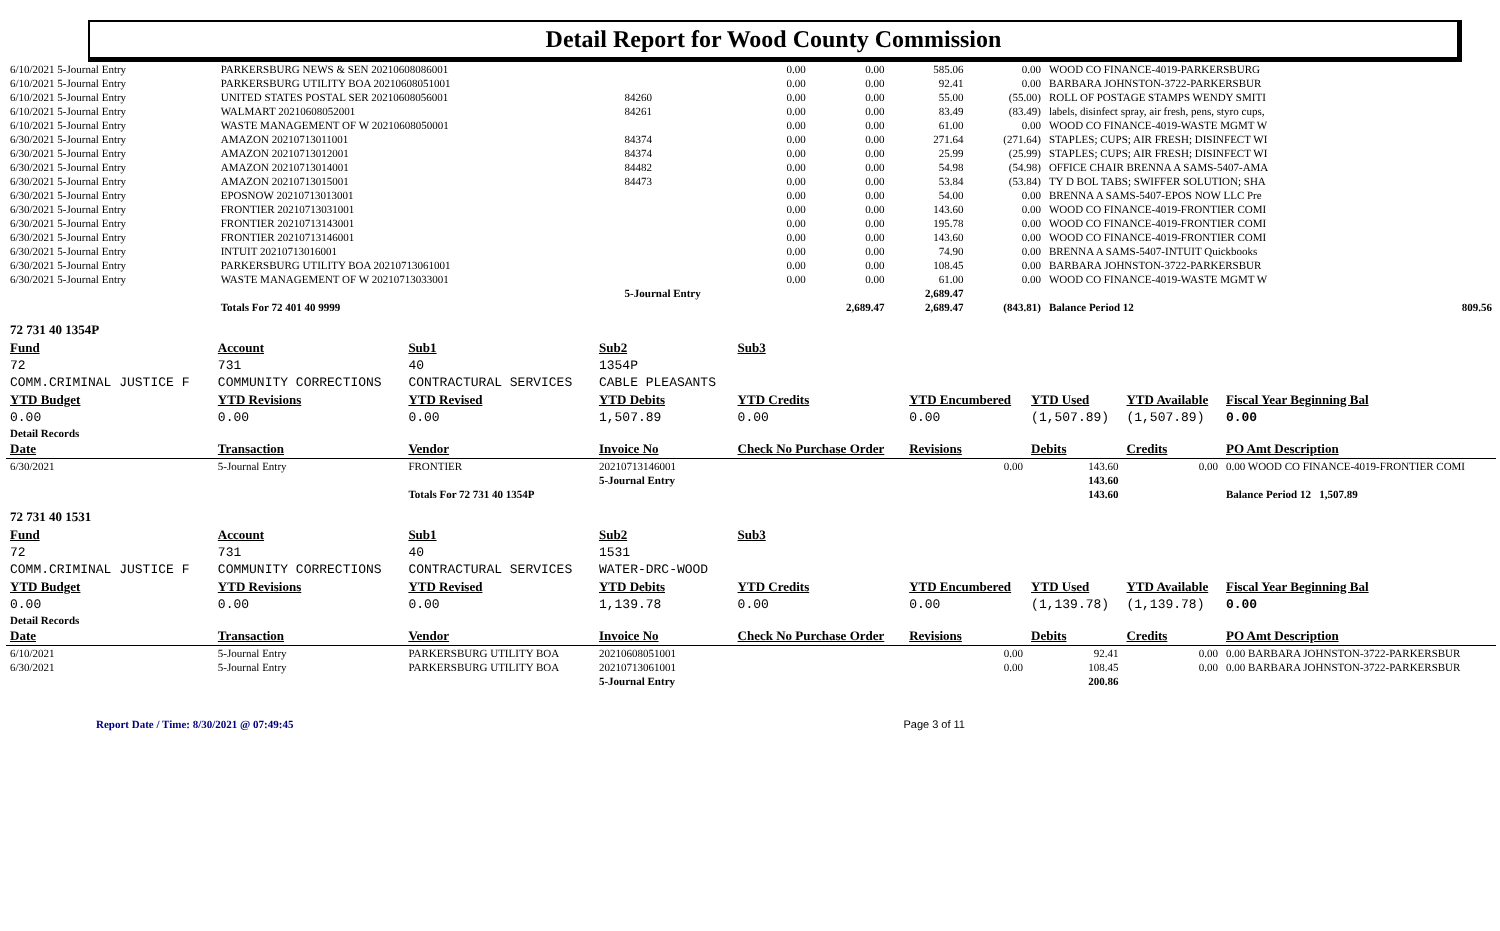Detail Report for Wood County Commission
| 6/10/2021 5-Journal Entry | PARKERSBURG NEWS & SEN 20210608086001 | | 0.00 | 0.00 | 585.06 | 0.00 | WOOD CO FINANCE-4019-PARKERSBURG | |
| 6/10/2021 5-Journal Entry | PARKERSBURG UTILITY BOA 20210608051001 | | 0.00 | 0.00 | 92.41 | 0.00 | BARBARA JOHNSTON-3722-PARKERSBUR | |
| 6/10/2021 5-Journal Entry | UNITED STATES POSTAL SER 20210608056001 | 84260 | 0.00 | 0.00 | 55.00 | (55.00) | ROLL OF POSTAGE STAMPS WENDY SMITI | |
| 6/10/2021 5-Journal Entry | WALMART 20210608052001 | 84261 | 0.00 | 0.00 | 83.49 | (83.49) | labels, disinfect spray, air fresh, pens, styro cups, | |
| 6/10/2021 5-Journal Entry | WASTE MANAGEMENT OF W 20210608050001 | | 0.00 | 0.00 | 61.00 | 0.00 | WOOD CO FINANCE-4019-WASTE MGMT W | |
| 6/30/2021 5-Journal Entry | AMAZON 20210713011001 | 84374 | 0.00 | 0.00 | 271.64 | (271.64) | STAPLES; CUPS; AIR FRESH; DISINFECT WI | |
| 6/30/2021 5-Journal Entry | AMAZON 20210713012001 | 84374 | 0.00 | 0.00 | 25.99 | (25.99) | STAPLES; CUPS; AIR FRESH; DISINFECT WI | |
| 6/30/2021 5-Journal Entry | AMAZON 20210713014001 | 84482 | 0.00 | 0.00 | 54.98 | (54.98) | OFFICE CHAIR BRENNA A SAMS-5407-AMA | |
| 6/30/2021 5-Journal Entry | AMAZON 20210713015001 | 84473 | 0.00 | 0.00 | 53.84 | (53.84) | TY D BOL TABS; SWIFFER SOLUTION; SHA | |
| 6/30/2021 5-Journal Entry | EPOSNOW 20210713013001 | | 0.00 | 0.00 | 54.00 | 0.00 | BRENNA A SAMS-5407-EPOS NOW LLC Pre | |
| 6/30/2021 5-Journal Entry | FRONTIER 20210713031001 | | 0.00 | 0.00 | 143.60 | 0.00 | WOOD CO FINANCE-4019-FRONTIER COMI | |
| 6/30/2021 5-Journal Entry | FRONTIER 20210713143001 | | 0.00 | 0.00 | 195.78 | 0.00 | WOOD CO FINANCE-4019-FRONTIER COMI | |
| 6/30/2021 5-Journal Entry | FRONTIER 20210713146001 | | 0.00 | 0.00 | 143.60 | 0.00 | WOOD CO FINANCE-4019-FRONTIER COMI | |
| 6/30/2021 5-Journal Entry | INTUIT 20210713016001 | | 0.00 | 0.00 | 74.90 | 0.00 | BRENNA A SAMS-5407-INTUIT Quickbooks | |
| 6/30/2021 5-Journal Entry | PARKERSBURG UTILITY BOA 20210713061001 | | 0.00 | 0.00 | 108.45 | 0.00 | BARBARA JOHNSTON-3722-PARKERSBUR | |
| 6/30/2021 5-Journal Entry | WASTE MANAGEMENT OF W 20210713033001 | | 0.00 | 0.00 | 61.00 | 0.00 | WOOD CO FINANCE-4019-WASTE MGMT W | |
| | | 5-Journal Entry | | | 2,689.47 | | | |
| | Totals For 72 401 40 9999 | | | 2,689.47 | 2,689.47 | (843.81) | Balance Period 12 | 809.56 |
| 72 731 40 1354P | | | | | | | | |
| Fund | Account | Sub1 | Sub2 | Sub3 | | | | |
| 72 | 731 | 40 | 1354P | | | | | |
| COMM.CRIMINAL JUSTICE F | COMMUNITY CORRECTIONS | CONTRACTURAL SERVICES | CABLE PLEASANTS | | | | | |
| YTD Budget | YTD Revisions | YTD Revised | YTD Debits | YTD Credits | YTD Encumbered | YTD Used | YTD Available | Fiscal Year Beginning Bal |
| 0.00 | 0.00 | 0.00 | 1,507.89 | 0.00 | 0.00 | (1,507.89) | (1,507.89) | 0.00 |
| Detail Records | | | | | | | | |
| Date | Transaction | Vendor | Invoice No | Check No Purchase Order | Revisions | Debits | Credits | PO Amt Description |
| 6/30/2021 | 5-Journal Entry | FRONTIER | 20210713146001 | | 0.00 | 143.60 | 0.00 | 0.00 WOOD CO FINANCE-4019-FRONTIER COMI |
| | | | 5-Journal Entry | | | 143.60 | | |
| | | Totals For 72 731 40 1354P | | | | 143.60 | | Balance Period 12 1,507.89 |
| 72 731 40 1531 | | | | | | | | |
| Fund | Account | Sub1 | Sub2 | Sub3 | | | | |
| 72 | 731 | 40 | 1531 | | | | | |
| COMM.CRIMINAL JUSTICE F | COMMUNITY CORRECTIONS | CONTRACTURAL SERVICES | WATER-DRC-WOOD | | | | | |
| YTD Budget | YTD Revisions | YTD Revised | YTD Debits | YTD Credits | YTD Encumbered | YTD Used | YTD Available | Fiscal Year Beginning Bal |
| 0.00 | 0.00 | 0.00 | 1,139.78 | 0.00 | 0.00 | (1,139.78) | (1,139.78) | 0.00 |
| Detail Records | | | | | | | | |
| Date | Transaction | Vendor | Invoice No | Check No Purchase Order | Revisions | Debits | Credits | PO Amt Description |
| 6/10/2021 | 5-Journal Entry | PARKERSBURG UTILITY BOA | 20210608051001 | | 0.00 | 92.41 | 0.00 | 0.00 BARBARA JOHNSTON-3722-PARKERSBUR |
| 6/30/2021 | 5-Journal Entry | PARKERSBURG UTILITY BOA | 20210713061001 | | 0.00 | 108.45 | 0.00 | 0.00 BARBARA JOHNSTON-3722-PARKERSBUR |
| | | | 5-Journal Entry | | | 200.86 | | |
Report Date / Time: 8/30/2021 @ 07:49:45 Page 3 of 11